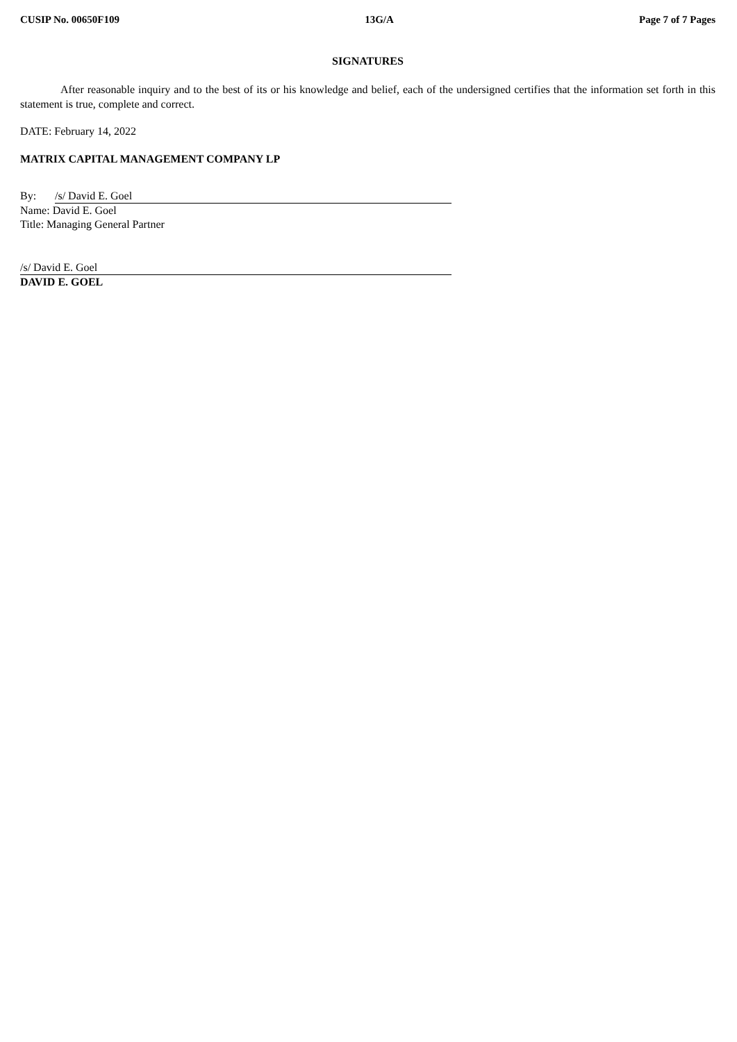CUSIP No. 00650F109 13G/A Page 7 of 7 Pages
SIGNATURES
After reasonable inquiry and to the best of its or his knowledge and belief, each of the undersigned certifies that the information set forth in this statement is true, complete and correct.
DATE: February 14, 2022
MATRIX CAPITAL MANAGEMENT COMPANY LP
By: /s/ David E. Goel
Name: David E. Goel
Title: Managing General Partner
/s/ David E. Goel
DAVID E. GOEL